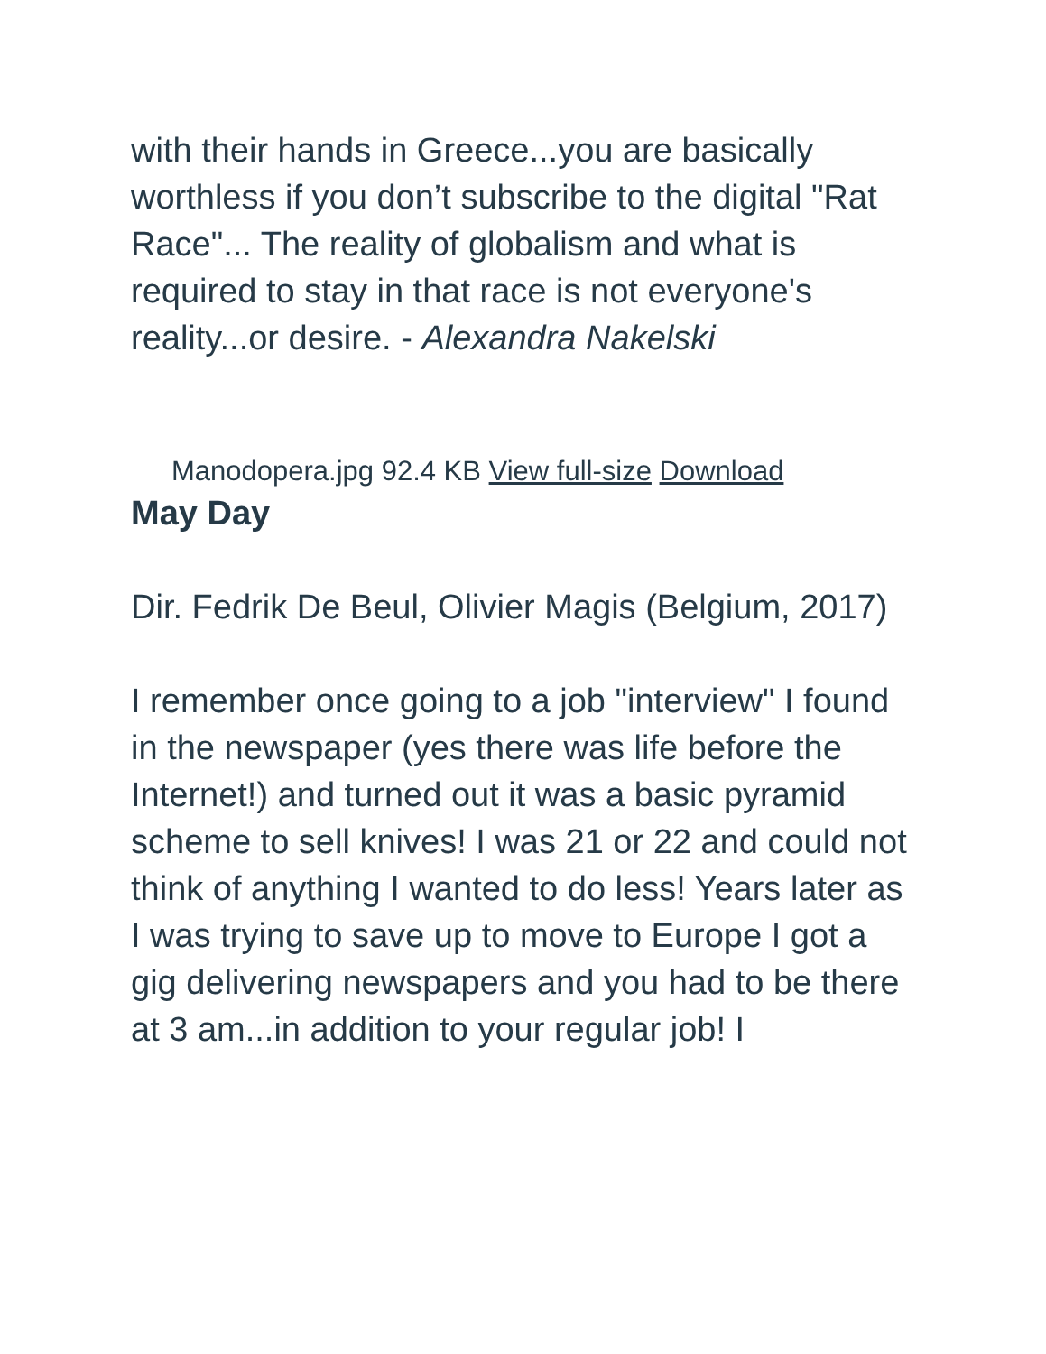with their hands in Greece...you are basically worthless if you don’t subscribe to the digital "Rat Race"... The reality of globalism and what is required to stay in that race is not everyone's reality...or desire. - Alexandra Nakelski
Manodopera.jpg 92.4 KB View full-size Download
May Day
Dir. Fedrik De Beul, Olivier Magis (Belgium, 2017)
I remember once going to a job "interview" I found in the newspaper (yes there was life before the Internet!) and turned out it was a basic pyramid scheme to sell knives! I was 21 or 22 and could not think of anything I wanted to do less! Years later as I was trying to save up to move to Europe I got a gig delivering newspapers and you had to be there at 3 am...in addition to your regular job! I